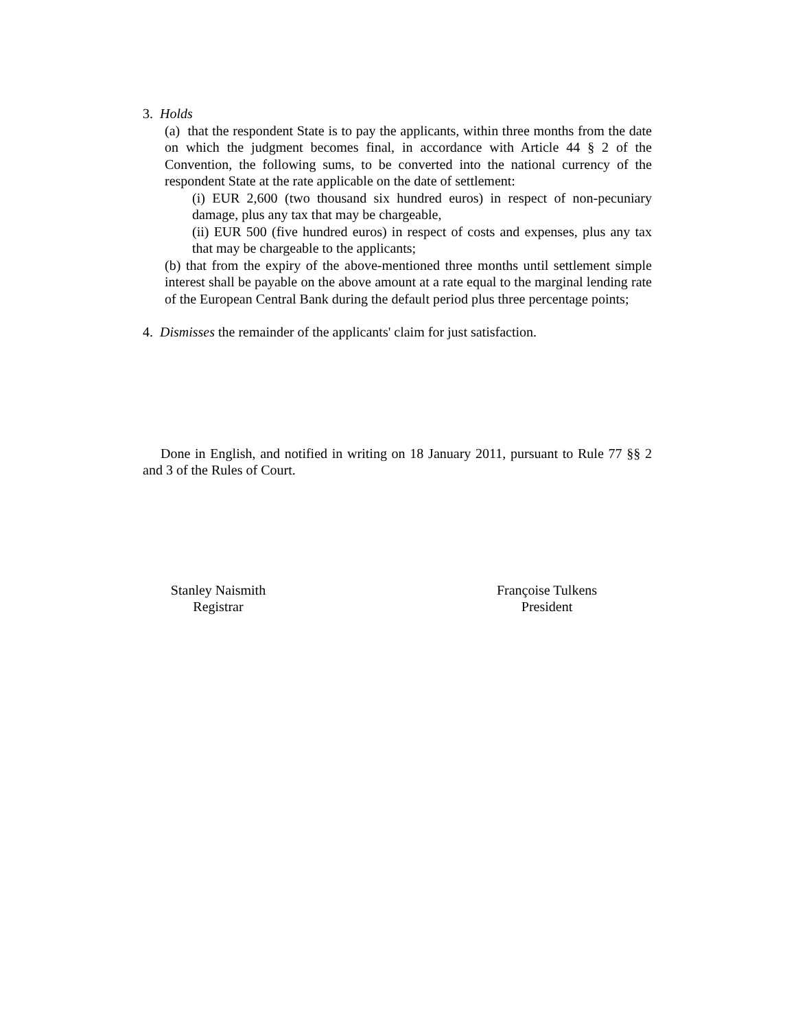3. Holds
(a) that the respondent State is to pay the applicants, within three months from the date on which the judgment becomes final, in accordance with Article 44 § 2 of the Convention, the following sums, to be converted into the national currency of the respondent State at the rate applicable on the date of settlement:
(i) EUR 2,600 (two thousand six hundred euros) in respect of non-pecuniary damage, plus any tax that may be chargeable,
(ii) EUR 500 (five hundred euros) in respect of costs and expenses, plus any tax that may be chargeable to the applicants;
(b) that from the expiry of the above-mentioned three months until settlement simple interest shall be payable on the above amount at a rate equal to the marginal lending rate of the European Central Bank during the default period plus three percentage points;
4. Dismisses the remainder of the applicants' claim for just satisfaction.
Done in English, and notified in writing on 18 January 2011, pursuant to Rule 77 §§ 2 and 3 of the Rules of Court.
Stanley Naismith
Registrar
Françoise Tulkens
President